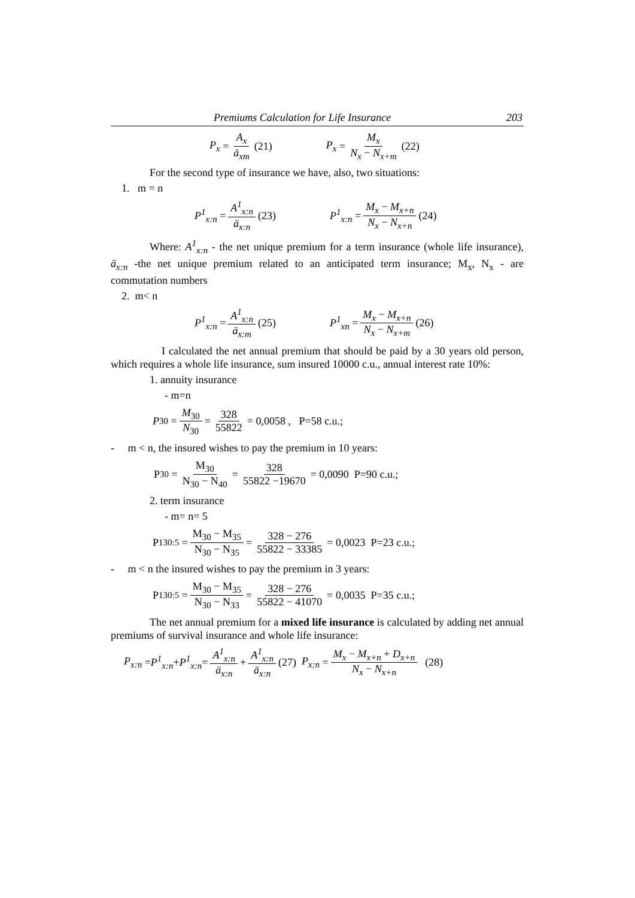Premiums Calculation for Life Insurance 203
P<sub>x</sub> = A<sub>x</sub> ä<sub>xm</sub> (21) P<sub>x</sub> = M<sub>x</sub> N<sub>x</sub> − N<sub>x+m</sub> (22)
For the second type of insurance we have, also, two situations:
1. m = n
P<sup>1</sup><sub>x:n</sub> = A<sup>1</sup><sub>x:n</sub> ä<sub>x:n</sub> (23) P<sup>1</sup><sub>x:n</sub> = M<sub>x</sub> − M<sub>x+n</sub> N<sub>x</sub> − N<sub>x+n</sub> (24)
Where: A<sup>1</sup><sub>x:n</sub> - the net unique premium for a term insurance (whole life insurance), ä<sub>x:n</sub> -the net unique premium related to an anticipated term insurance; M<sub>x</sub>, N<sub>x</sub> - are commutation numbers
2. m< n
P<sup>1</sup><sub>x:n</sub> = A<sup>1</sup><sub>x:n</sub> ä<sub>x:m</sub> (25) P<sup>1</sup><sub>xn</sub> = M<sub>x</sub> − M<sub>x+n</sub> N<sub>x</sub> − N<sub>x+m</sub> (26)
I calculated the net annual premium that should be paid by a 30 years old person, which requires a whole life insurance, sum insured 10000 c.u., annual interest rate 10%:
1. annuity insurance
- m=n
P<sub>30</sub> = M<sub>30</sub> N<sub>30</sub> = 328 55822 = 0,0058 , P=58 c.u.;
- m < n, the insured wishes to pay the premium in 10 years:
P<sub>30</sub> = M<sub>30</sub> N<sub>30</sub> − N<sub>40</sub> = 328 55822 −19670 = 0,0090 P=90 c.u.;
2. term insurance
- m= n= 5
P<sup>1</sup><sub>30:5</sub> = M<sub>30</sub> − M<sub>35</sub> N<sub>30</sub> − N<sub>35</sub> = 328 − 276 55822 − 33385 = 0,0023 P=23 c.u.;
- m < n the insured wishes to pay the premium in 3 years:
P<sup>1</sup><sub>30:5</sub> = M<sub>30</sub> − M<sub>35</sub> N<sub>30</sub> − N<sub>33</sub> = 328 − 276 55822 − 41070 = 0,0035 P=35 c.u.;
The net annual premium for a mixed life insurance is calculated by adding net annual premiums of survival insurance and whole life insurance:
P<sub>x:n</sub> = P<sup>1</sup><sub>x:n</sub> + P<sup>1</sup><sub>x:n</sub> = A<sup>1</sup><sub>x:n</sub> ä<sub>x:n</sub> + A<sup>1</sup><sub>x:n</sub> ä<sub>x:n</sub> (27) P<sub>x:n</sub> = M<sub>x</sub> − M<sub>x+n</sub> + D<sub>x+n</sub> N<sub>x</sub> − N<sub>x+n</sub> (28)